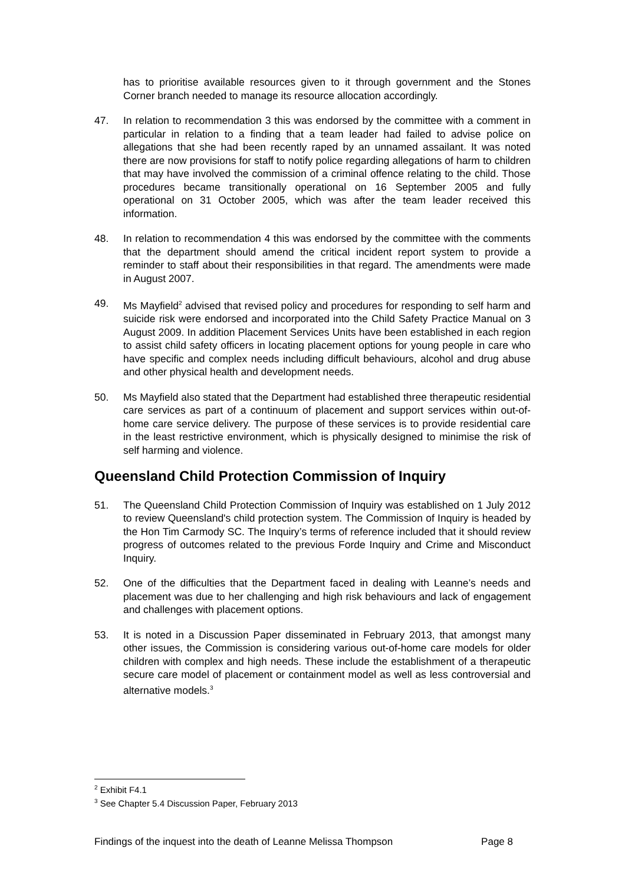has to prioritise available resources given to it through government and the Stones Corner branch needed to manage its resource allocation accordingly.
47. In relation to recommendation 3 this was endorsed by the committee with a comment in particular in relation to a finding that a team leader had failed to advise police on allegations that she had been recently raped by an unnamed assailant. It was noted there are now provisions for staff to notify police regarding allegations of harm to children that may have involved the commission of a criminal offence relating to the child. Those procedures became transitionally operational on 16 September 2005 and fully operational on 31 October 2005, which was after the team leader received this information.
48. In relation to recommendation 4 this was endorsed by the committee with the comments that the department should amend the critical incident report system to provide a reminder to staff about their responsibilities in that regard. The amendments were made in August 2007.
49. Ms Mayfield<sup>2</sup> advised that revised policy and procedures for responding to self harm and suicide risk were endorsed and incorporated into the Child Safety Practice Manual on 3 August 2009. In addition Placement Services Units have been established in each region to assist child safety officers in locating placement options for young people in care who have specific and complex needs including difficult behaviours, alcohol and drug abuse and other physical health and development needs.
50. Ms Mayfield also stated that the Department had established three therapeutic residential care services as part of a continuum of placement and support services within out-of-home care service delivery. The purpose of these services is to provide residential care in the least restrictive environment, which is physically designed to minimise the risk of self harming and violence.
Queensland Child Protection Commission of Inquiry
51. The Queensland Child Protection Commission of Inquiry was established on 1 July 2012 to review Queensland's child protection system. The Commission of Inquiry is headed by the Hon Tim Carmody SC. The Inquiry’s terms of reference included that it should review progress of outcomes related to the previous Forde Inquiry and Crime and Misconduct Inquiry.
52. One of the difficulties that the Department faced in dealing with Leanne’s needs and placement was due to her challenging and high risk behaviours and lack of engagement and challenges with placement options.
53. It is noted in a Discussion Paper disseminated in February 2013, that amongst many other issues, the Commission is considering various out-of-home care models for older children with complex and high needs. These include the establishment of a therapeutic secure care model of placement or containment model as well as less controversial and alternative models.<sup>3</sup>
<sup>2</sup> Exhibit F4.1
<sup>3</sup> See Chapter 5.4 Discussion Paper, February 2013
Findings of the inquest into the death of Leanne Melissa Thompson Page 8